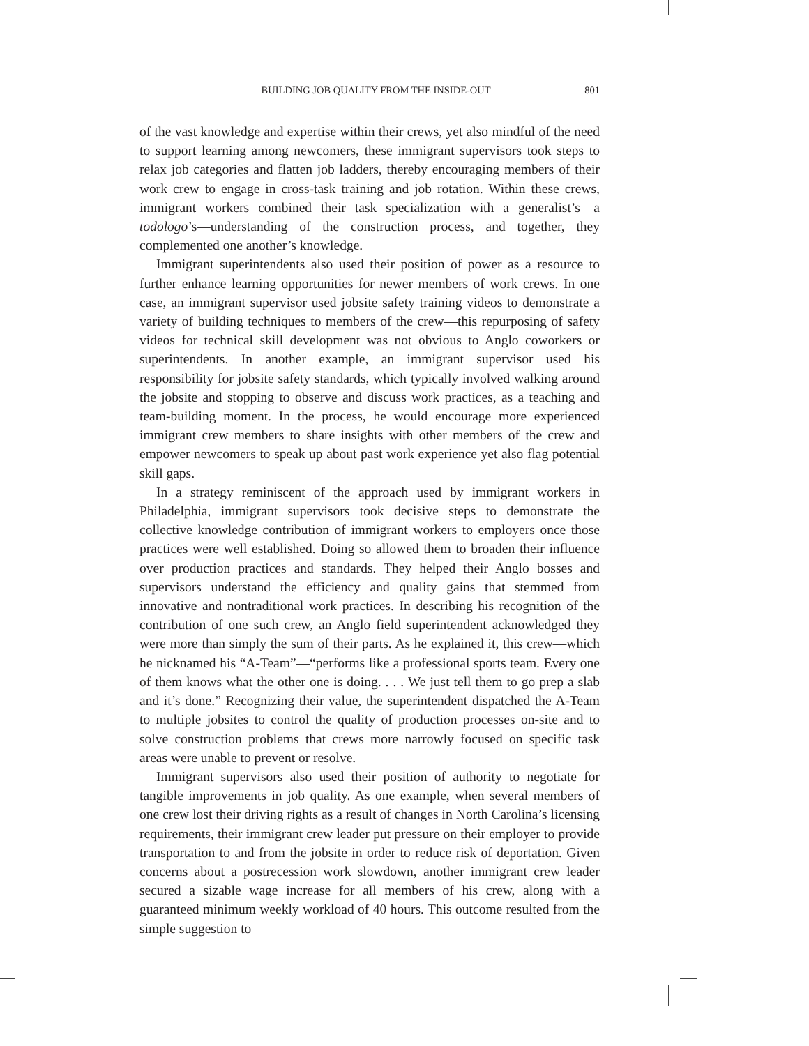BUILDING JOB QUALITY FROM THE INSIDE-OUT 801
of the vast knowledge and expertise within their crews, yet also mindful of the need to support learning among newcomers, these immigrant supervisors took steps to relax job categories and flatten job ladders, thereby encouraging members of their work crew to engage in cross-task training and job rotation. Within these crews, immigrant workers combined their task specialization with a generalist’s—a todologo’s—understanding of the construction process, and together, they complemented one another’s knowledge.
Immigrant superintendents also used their position of power as a resource to further enhance learning opportunities for newer members of work crews. In one case, an immigrant supervisor used jobsite safety training videos to demonstrate a variety of building techniques to members of the crew—this repurposing of safety videos for technical skill development was not obvious to Anglo coworkers or superintendents. In another example, an immigrant supervisor used his responsibility for jobsite safety standards, which typically involved walking around the jobsite and stopping to observe and discuss work practices, as a teaching and team-building moment. In the process, he would encourage more experienced immigrant crew members to share insights with other members of the crew and empower newcomers to speak up about past work experience yet also flag potential skill gaps.
In a strategy reminiscent of the approach used by immigrant workers in Philadelphia, immigrant supervisors took decisive steps to demonstrate the collective knowledge contribution of immigrant workers to employers once those practices were well established. Doing so allowed them to broaden their influence over production practices and standards. They helped their Anglo bosses and supervisors understand the efficiency and quality gains that stemmed from innovative and nontraditional work practices. In describing his recognition of the contribution of one such crew, an Anglo field superintendent acknowledged they were more than simply the sum of their parts. As he explained it, this crew—which he nicknamed his “A-Team”—“performs like a professional sports team. Every one of them knows what the other one is doing. . . . We just tell them to go prep a slab and it’s done.” Recognizing their value, the superintendent dispatched the A-Team to multiple jobsites to control the quality of production processes on-site and to solve construction problems that crews more narrowly focused on specific task areas were unable to prevent or resolve.
Immigrant supervisors also used their position of authority to negotiate for tangible improvements in job quality. As one example, when several members of one crew lost their driving rights as a result of changes in North Carolina’s licensing requirements, their immigrant crew leader put pressure on their employer to provide transportation to and from the jobsite in order to reduce risk of deportation. Given concerns about a postrecession work slowdown, another immigrant crew leader secured a sizable wage increase for all members of his crew, along with a guaranteed minimum weekly workload of 40 hours. This outcome resulted from the simple suggestion to